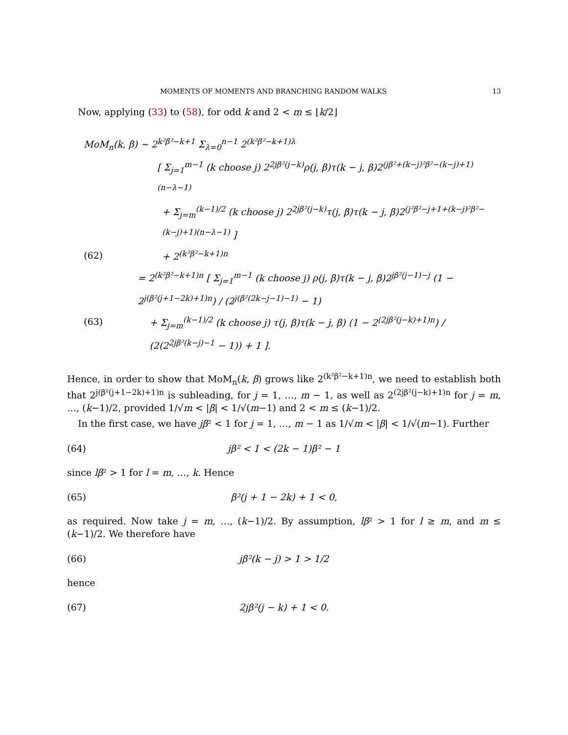MOMENTS OF MOMENTS AND BRANCHING RANDOM WALKS 13
Now, applying (33) to (58), for odd k and 2 < m ≤ ⌊k/2⌋
MoM<sub>n</sub>(k, β) ∼ 2<sup>k²β²−k+1</sup> Σ<sub>λ=0</sub><sup>n−1</sup> 2<sup>(k²β²−k+1)λ</sup>
[ Σ<sub>j=1</sub><sup>m−1</sup> (k choose j) 2<sup>2jβ²(j−k)</sup>ρ(j, β)τ(k − j, β)2<sup>(jβ²+(k−j)²β²−(k−j)+1)(n−λ−1)</sup>
+ Σ<sub>j=m</sub><sup>(k−1)/2</sup> (k choose j) 2<sup>2jβ²(j−k)</sup>τ(j, β)τ(k − j, β)2<sup>(j²β²−j+1+(k−j)²β²−(k−j)+1)(n−λ−1)</sup> ]
(62) + 2<sup>(k²β²−k+1)n</sup>
= 2<sup>(k²β²−k+1)n</sup> [ Σ<sub>j=1</sub><sup>m−1</sup> (k choose j) ρ(j, β)τ(k − j, β)2<sup>jβ²(j−1)−j</sup> (1 − 2<sup>j(β²(j+1−2k)+1)n</sup>) / (2<sup>j(β²(2k−j−1)−1)</sup> − 1)
(63) + Σ<sub>j=m</sub><sup>(k−1)/2</sup> (k choose j) τ(j, β)τ(k − j, β) (1 − 2<sup>(2jβ²(j−k)+1)n</sup>) / (2(2<sup>2jβ²(k−j)−1</sup> − 1)) + 1 ].
Hence, in order to show that MoM<sub>n</sub>(k, β) grows like 2<sup>(k²β²−k+1)n</sup>, we need to establish both that 2<sup>j(β²(j+1−2k)+1)n</sup> is subleading, for j = 1, …, m − 1, as well as 2<sup>(2jβ²(j−k)+1)n</sup> for j = m, …, (k−1)/2, provided 1/√m < |β| < 1/√(m−1) and 2 < m ≤ (k−1)/2.
In the first case, we have jβ² < 1 for j = 1, …, m − 1 as 1/√m < |β| < 1/√(m−1). Further
(64) jβ² < 1 < (2k − 1)β² − 1
since lβ² > 1 for l = m, …, k. Hence
(65) β²(j + 1 − 2k) + 1 < 0,
as required. Now take j = m, …, (k−1)/2. By assumption, lβ² > 1 for l ≥ m, and m ≤ (k−1)/2. We therefore have
(66) jβ²(k − j) > 1 > 1/2
hence
(67) 2jβ²(j − k) + 1 < 0.